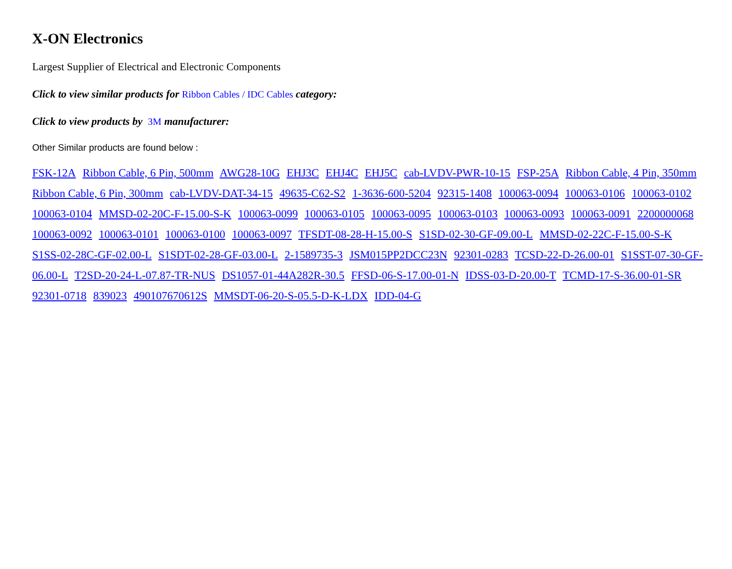X-ON Electronics
Largest Supplier of Electrical and Electronic Components
Click to view similar products for Ribbon Cables / IDC Cables category:
Click to view products by 3M manufacturer:
Other Similar products are found below :
FSK-12A Ribbon Cable, 6 Pin, 500mm AWG28-10G EHJ3C EHJ4C EHJ5C cab-LVDV-PWR-10-15 FSP-25A Ribbon Cable, 4 Pin, 350mm Ribbon Cable, 6 Pin, 300mm cab-LVDV-DAT-34-15 49635-C62-S2 1-3636-600-5204 92315-1408 100063-0094 100063-0106 100063-0102 100063-0104 MMSD-02-20C-F-15.00-S-K 100063-0099 100063-0105 100063-0095 100063-0103 100063-0093 100063-0091 2200000068 100063-0092 100063-0101 100063-0100 100063-0097 TFSDT-08-28-H-15.00-S S1SD-02-30-GF-09.00-L MMSD-02-22C-F-15.00-S-K S1SS-02-28C-GF-02.00-L S1SDT-02-28-GF-03.00-L 2-1589735-3 JSM015PP2DCC23N 92301-0283 TCSD-22-D-26.00-01 S1SST-07-30-GF-06.00-L T2SD-20-24-L-07.87-TR-NUS DS1057-01-44A282R-30.5 FFSD-06-S-17.00-01-N IDSS-03-D-20.00-T TCMD-17-S-36.00-01-SR 92301-0718 839023 490107670612S MMSDT-06-20-S-05.5-D-K-LDX IDD-04-G